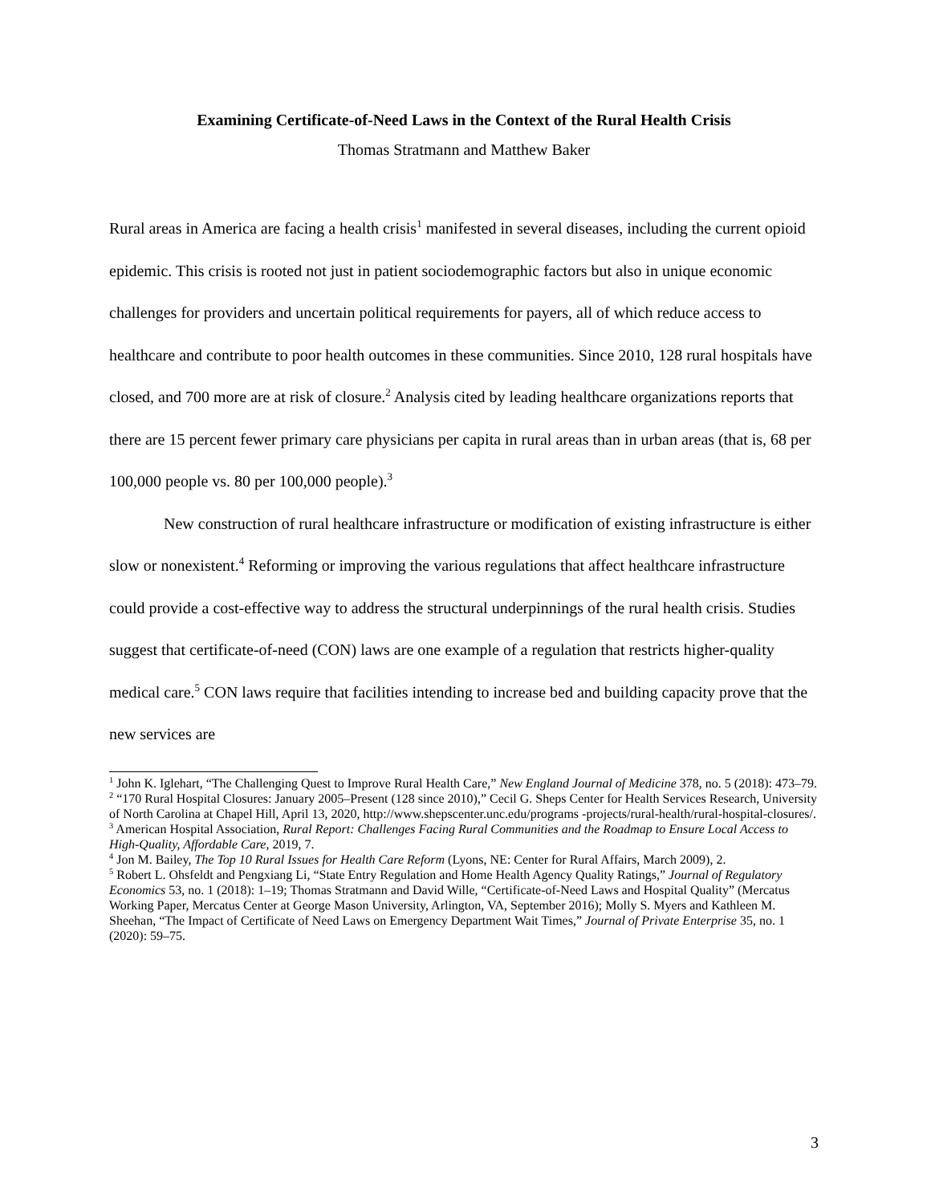Examining Certificate-of-Need Laws in the Context of the Rural Health Crisis
Thomas Stratmann and Matthew Baker
Rural areas in America are facing a health crisis<sup>1</sup> manifested in several diseases, including the current opioid epidemic. This crisis is rooted not just in patient sociodemographic factors but also in unique economic challenges for providers and uncertain political requirements for payers, all of which reduce access to healthcare and contribute to poor health outcomes in these communities. Since 2010, 128 rural hospitals have closed, and 700 more are at risk of closure.<sup>2</sup> Analysis cited by leading healthcare organizations reports that there are 15 percent fewer primary care physicians per capita in rural areas than in urban areas (that is, 68 per 100,000 people vs. 80 per 100,000 people).<sup>3</sup>
New construction of rural healthcare infrastructure or modification of existing infrastructure is either slow or nonexistent.<sup>4</sup> Reforming or improving the various regulations that affect healthcare infrastructure could provide a cost-effective way to address the structural underpinnings of the rural health crisis. Studies suggest that certificate-of-need (CON) laws are one example of a regulation that restricts higher-quality medical care.<sup>5</sup> CON laws require that facilities intending to increase bed and building capacity prove that the new services are
<sup>1</sup> John K. Iglehart, “The Challenging Quest to Improve Rural Health Care,” New England Journal of Medicine 378, no. 5 (2018): 473–79.
<sup>2</sup> “170 Rural Hospital Closures: January 2005–Present (128 since 2010),” Cecil G. Sheps Center for Health Services Research, University of North Carolina at Chapel Hill, April 13, 2020, http://www.shepscenter.unc.edu/programs -projects/rural-health/rural-hospital-closures/.
<sup>3</sup> American Hospital Association, Rural Report: Challenges Facing Rural Communities and the Roadmap to Ensure Local Access to High-Quality, Affordable Care, 2019, 7.
<sup>4</sup> Jon M. Bailey, The Top 10 Rural Issues for Health Care Reform (Lyons, NE: Center for Rural Affairs, March 2009), 2.
<sup>5</sup> Robert L. Ohsfeldt and Pengxiang Li, “State Entry Regulation and Home Health Agency Quality Ratings,” Journal of Regulatory Economics 53, no. 1 (2018): 1–19; Thomas Stratmann and David Wille, “Certificate-of-Need Laws and Hospital Quality” (Mercatus Working Paper, Mercatus Center at George Mason University, Arlington, VA, September 2016); Molly S. Myers and Kathleen M. Sheehan, “The Impact of Certificate of Need Laws on Emergency Department Wait Times,” Journal of Private Enterprise 35, no. 1 (2020): 59–75.
3